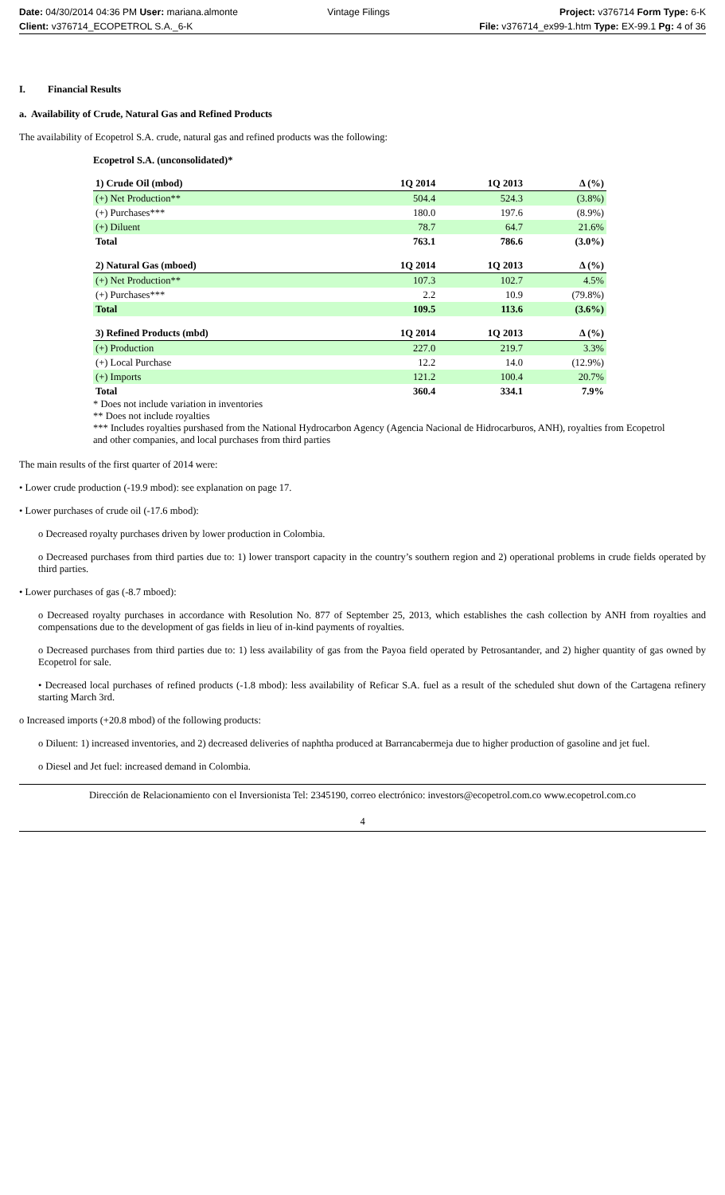Date: 04/30/2014 04:36 PM User: mariana.almonte
Client: v376714_ECOPETROL S.A._6-K
Vintage Filings Project: v376714 Form Type: 6-K
File: v376714_ex99-1.htm Type: EX-99.1 Pg: 4 of 36
I. Financial Results
a. Availability of Crude, Natural Gas and Refined Products
The availability of Ecopetrol S.A. crude, natural gas and refined products was the following:
Ecopetrol S.A. (unconsolidated)*
| 1) Crude Oil (mbod) | 1Q 2014 | 1Q 2013 | Δ (%) |
| (+) Net Production** | 504.4 | 524.3 | (3.8%) |
| (+) Purchases*** | 180.0 | 197.6 | (8.9%) |
| (+) Diluent | 78.7 | 64.7 | 21.6% |
| Total | 763.1 | 786.6 | (3.0%) |
| 2) Natural Gas (mboed) | 1Q 2014 | 1Q 2013 | Δ (%) |
| (+) Net Production** | 107.3 | 102.7 | 4.5% |
| (+) Purchases*** | 2.2 | 10.9 | (79.8%) |
| Total | 109.5 | 113.6 | (3.6%) |
| 3) Refined Products (mbd) | 1Q 2014 | 1Q 2013 | Δ (%) |
| (+) Production | 227.0 | 219.7 | 3.3% |
| (+) Local Purchase | 12.2 | 14.0 | (12.9%) |
| (+) Imports | 121.2 | 100.4 | 20.7% |
| Total | 360.4 | 334.1 | 7.9% |
* Does not include variation in inventories
** Does not include royalties
*** Includes royalties purshased from the National Hydrocarbon Agency (Agencia Nacional de Hidrocarburos, ANH), royalties from Ecopetrol and other companies, and local purchases from third parties
The main results of the first quarter of 2014 were:
• Lower crude production (-19.9 mbod): see explanation on page 17.
• Lower purchases of crude oil (-17.6 mbod):
o Decreased royalty purchases driven by lower production in Colombia.
o Decreased purchases from third parties due to: 1) lower transport capacity in the country’s southern region and 2) operational problems in crude fields operated by third parties.
• Lower purchases of gas (-8.7 mboed):
o Decreased royalty purchases in accordance with Resolution No. 877 of September 25, 2013, which establishes the cash collection by ANH from royalties and compensations due to the development of gas fields in lieu of in-kind payments of royalties.
o Decreased purchases from third parties due to: 1) less availability of gas from the Payoa field operated by Petrosantander, and 2) higher quantity of gas owned by Ecopetrol for sale.
• Decreased local purchases of refined products (-1.8 mbod): less availability of Reficar S.A. fuel as a result of the scheduled shut down of the Cartagena refinery starting March 3rd.
o Increased imports (+20.8 mbod) of the following products:
o Diluent: 1) increased inventories, and 2) decreased deliveries of naphtha produced at Barrancabermeja due to higher production of gasoline and jet fuel.
o Diesel and Jet fuel: increased demand in Colombia.
Dirección de Relacionamiento con el Inversionista Tel: 2345190, correo electrónico: investors@ecopetrol.com.co www.ecopetrol.com.co
4